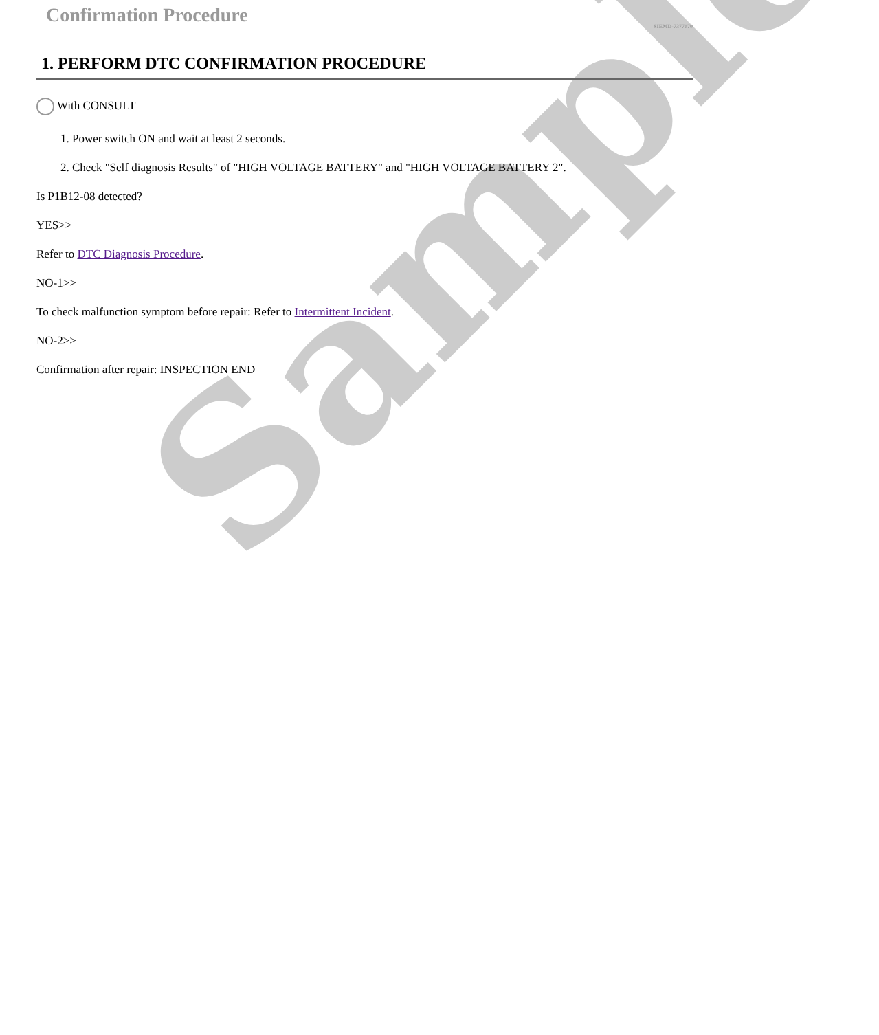Sample
Confirmation Procedure
SIEMD-7377070
1. PERFORM DTC CONFIRMATION PROCEDURE
With CONSULT
1. Power switch ON and wait at least 2 seconds.
2. Check "Self diagnosis Results" of "HIGH VOLTAGE BATTERY" and "HIGH VOLTAGE BATTERY 2".
Is P1B12-08 detected?
YES>>
Refer to DTC Diagnosis Procedure.
NO-1>>
To check malfunction symptom before repair: Refer to Intermittent Incident.
NO-2>>
Confirmation after repair: INSPECTION END